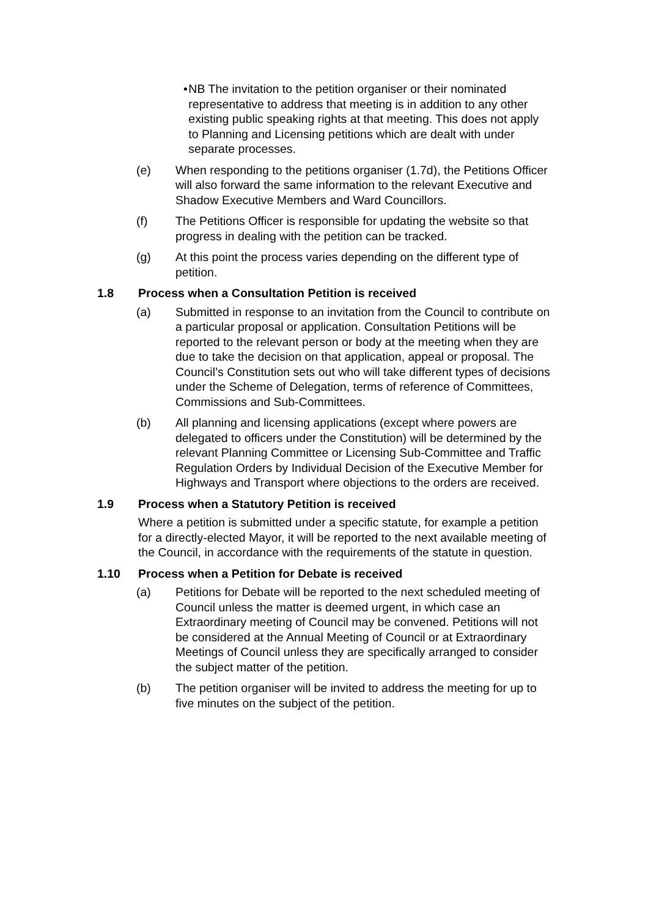• NB The invitation to the petition organiser or their nominated representative to address that meeting is in addition to any other existing public speaking rights at that meeting. This does not apply to Planning and Licensing petitions which are dealt with under separate processes.
(e) When responding to the petitions organiser (1.7d), the Petitions Officer will also forward the same information to the relevant Executive and Shadow Executive Members and Ward Councillors.
(f) The Petitions Officer is responsible for updating the website so that progress in dealing with the petition can be tracked.
(g) At this point the process varies depending on the different type of petition.
1.8 Process when a Consultation Petition is received
(a) Submitted in response to an invitation from the Council to contribute on a particular proposal or application. Consultation Petitions will be reported to the relevant person or body at the meeting when they are due to take the decision on that application, appeal or proposal. The Council’s Constitution sets out who will take different types of decisions under the Scheme of Delegation, terms of reference of Committees, Commissions and Sub-Committees.
(b) All planning and licensing applications (except where powers are delegated to officers under the Constitution) will be determined by the relevant Planning Committee or Licensing Sub-Committee and Traffic Regulation Orders by Individual Decision of the Executive Member for Highways and Transport where objections to the orders are received.
1.9 Process when a Statutory Petition is received
Where a petition is submitted under a specific statute, for example a petition for a directly-elected Mayor, it will be reported to the next available meeting of the Council, in accordance with the requirements of the statute in question.
1.10 Process when a Petition for Debate is received
(a) Petitions for Debate will be reported to the next scheduled meeting of Council unless the matter is deemed urgent, in which case an Extraordinary meeting of Council may be convened. Petitions will not be considered at the Annual Meeting of Council or at Extraordinary Meetings of Council unless they are specifically arranged to consider the subject matter of the petition.
(b) The petition organiser will be invited to address the meeting for up to five minutes on the subject of the petition.